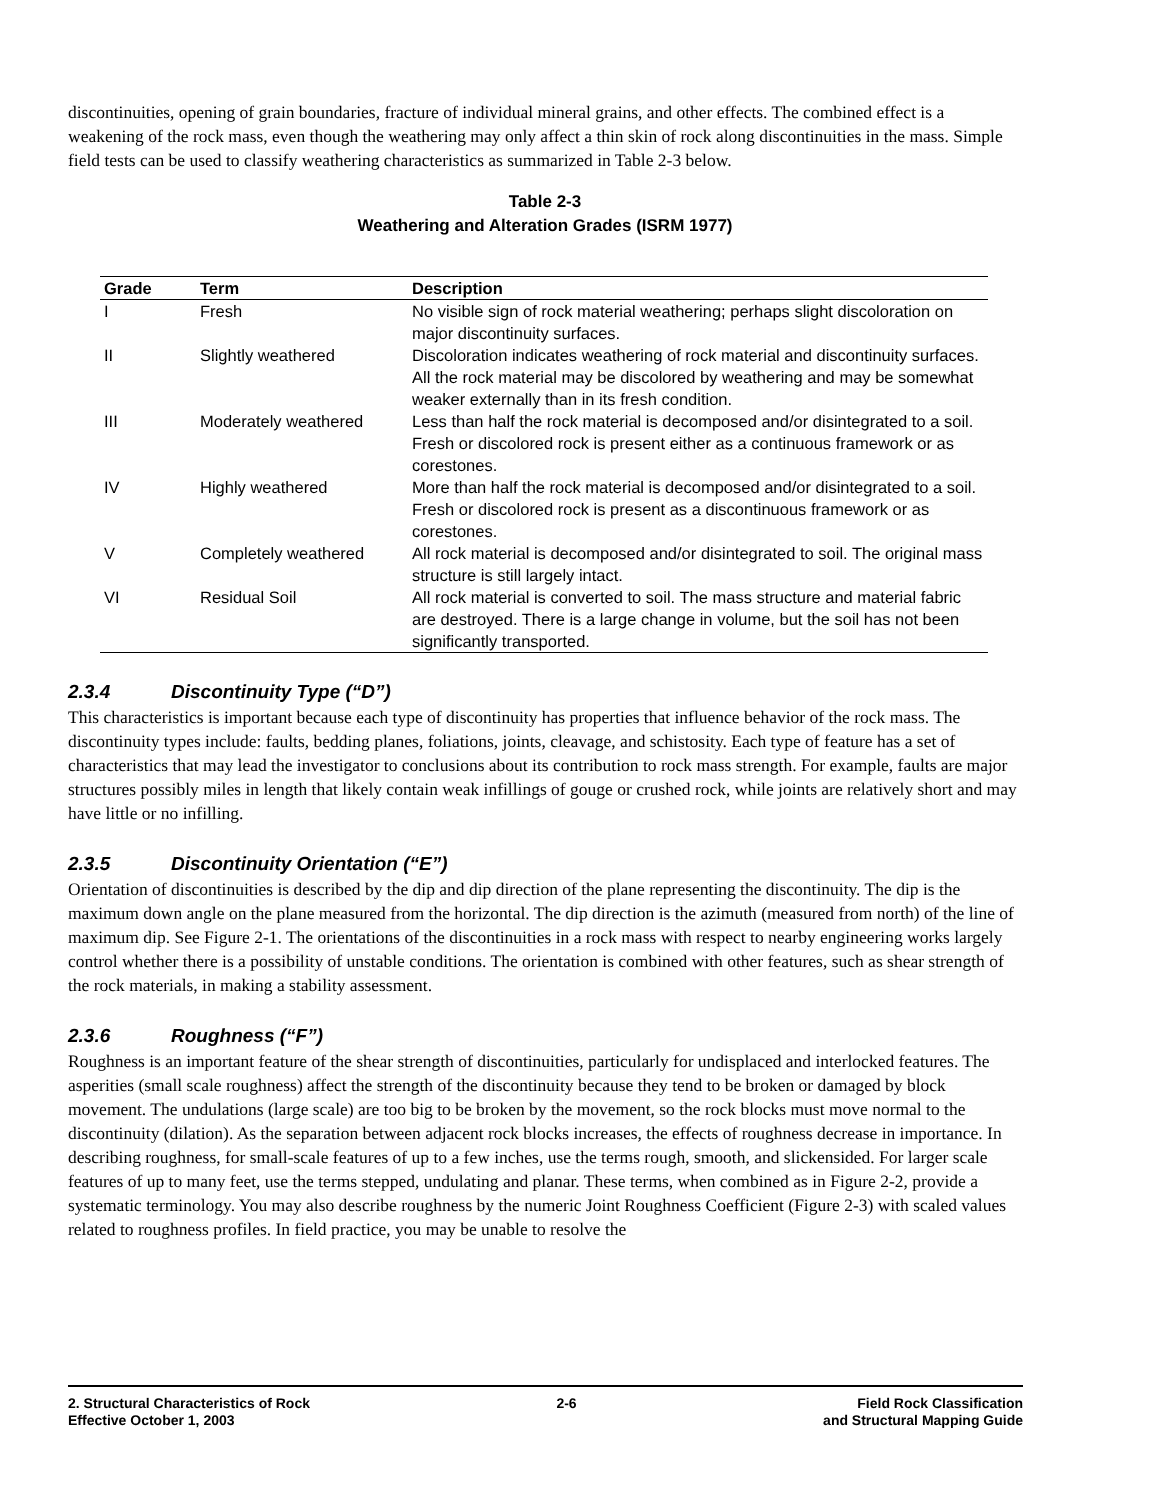discontinuities, opening of grain boundaries, fracture of individual mineral grains, and other effects. The combined effect is a weakening of the rock mass, even though the weathering may only affect a thin skin of rock along discontinuities in the mass. Simple field tests can be used to classify weathering characteristics as summarized in Table 2-3 below.
Table 2-3
Weathering and Alteration Grades (ISRM 1977)
| Grade | Term | Description |
| --- | --- | --- |
| I | Fresh | No visible sign of rock material weathering; perhaps slight discoloration on major discontinuity surfaces. |
| II | Slightly weathered | Discoloration indicates weathering of rock material and discontinuity surfaces. All the rock material may be discolored by weathering and may be somewhat weaker externally than in its fresh condition. |
| III | Moderately weathered | Less than half the rock material is decomposed and/or disintegrated to a soil. Fresh or discolored rock is present either as a continuous framework or as corestones. |
| IV | Highly weathered | More than half the rock material is decomposed and/or disintegrated to a soil. Fresh or discolored rock is present as a discontinuous framework or as corestones. |
| V | Completely weathered | All rock material is decomposed and/or disintegrated to soil. The original mass structure is still largely intact. |
| VI | Residual Soil | All rock material is converted to soil. The mass structure and material fabric are destroyed. There is a large change in volume, but the soil has not been significantly transported. |
2.3.4 Discontinuity Type (“D”)
This characteristics is important because each type of discontinuity has properties that influence behavior of the rock mass. The discontinuity types include: faults, bedding planes, foliations, joints, cleavage, and schistosity. Each type of feature has a set of characteristics that may lead the investigator to conclusions about its contribution to rock mass strength. For example, faults are major structures possibly miles in length that likely contain weak infillings of gouge or crushed rock, while joints are relatively short and may have little or no infilling.
2.3.5 Discontinuity Orientation (“E”)
Orientation of discontinuities is described by the dip and dip direction of the plane representing the discontinuity. The dip is the maximum down angle on the plane measured from the horizontal. The dip direction is the azimuth (measured from north) of the line of maximum dip. See Figure 2-1. The orientations of the discontinuities in a rock mass with respect to nearby engineering works largely control whether there is a possibility of unstable conditions. The orientation is combined with other features, such as shear strength of the rock materials, in making a stability assessment.
2.3.6 Roughness (“F”)
Roughness is an important feature of the shear strength of discontinuities, particularly for undisplaced and interlocked features. The asperities (small scale roughness) affect the strength of the discontinuity because they tend to be broken or damaged by block movement. The undulations (large scale) are too big to be broken by the movement, so the rock blocks must move normal to the discontinuity (dilation). As the separation between adjacent rock blocks increases, the effects of roughness decrease in importance. In describing roughness, for small-scale features of up to a few inches, use the terms rough, smooth, and slickensided. For larger scale features of up to many feet, use the terms stepped, undulating and planar. These terms, when combined as in Figure 2-2, provide a systematic terminology. You may also describe roughness by the numeric Joint Roughness Coefficient (Figure 2-3) with scaled values related to roughness profiles. In field practice, you may be unable to resolve the
2. Structural Characteristics of Rock
Effective October 1, 2003
2-6 Field Rock Classification
and Structural Mapping Guide